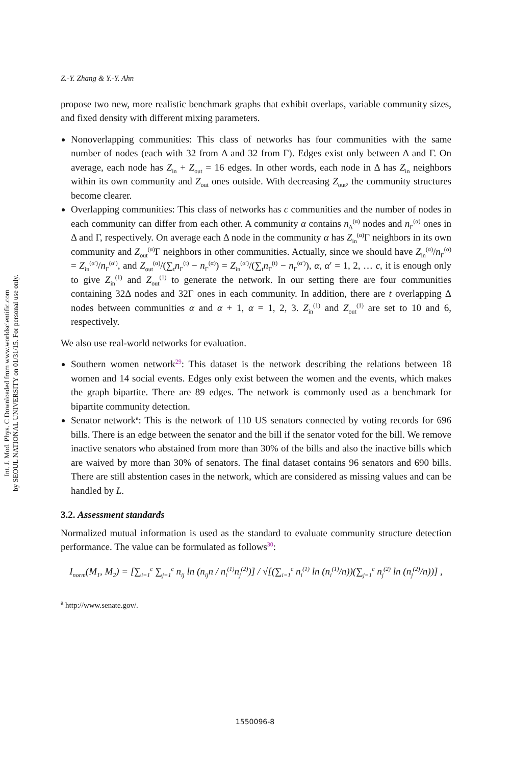Int. J. Mod. Phys. C Downloaded from www.worldscientific.com
by SEOUL NATIONAL UNIVERSITY on 01/31/15. For personal use only.
Z.-Y. Zhang & Y.-Y. Ahn
propose two new, more realistic benchmark graphs that exhibit overlaps, variable community sizes, and fixed density with different mixing parameters.
Nonoverlapping communities: This class of networks has four communities with the same number of nodes (each with 32 from Δ and 32 from Γ). Edges exist only between Δ and Γ. On average, each node has Z<sub>in</sub> + Z<sub>out</sub> = 16 edges. In other words, each node in Δ has Z<sub>in</sub> neighbors within its own community and Z<sub>out</sub> ones outside. With decreasing Z<sub>out</sub>, the community structures become clearer.
Overlapping communities: This class of networks has c communities and the number of nodes in each community can differ from each other. A community α contains n<sub>Δ</sub><sup>(α)</sup> nodes and n<sub>Γ</sub><sup>(α)</sup> ones in Δ and Γ, respectively. On average each Δ node in the community α has Z<sub>in</sub><sup>(α)</sup>Γ neighbors in its own community and Z<sub>out</sub><sup>(α)</sup>Γ neighbors in other communities. Actually, since we should have Z<sub>in</sub><sup>(α)</sup>/n<sub>Γ</sub><sup>(α)</sup> = Z<sub>in</sub><sup>(α′)</sup>/n<sub>Γ</sub><sup>(α′)</sup>, and Z<sub>out</sub><sup>(α)</sup>/(∑<sub>t</sub>n<sub>Γ</sub><sup>(t)</sup> − n<sub>Γ</sub><sup>(α)</sup>) = Z<sub>in</sub><sup>(α′)</sup>/(∑<sub>t</sub>n<sub>Γ</sub><sup>(t)</sup> − n<sub>Γ</sub><sup>(α′)</sup>), α, α′ = 1, 2, … c, it is enough only to give Z<sub>in</sub><sup>(1)</sup> and Z<sub>out</sub><sup>(1)</sup> to generate the network. In our setting there are four communities containing 32Δ nodes and 32Γ ones in each community. In addition, there are t overlapping Δ nodes between communities α and α + 1, α = 1, 2, 3. Z<sub>in</sub><sup>(1)</sup> and Z<sub>out</sub><sup>(1)</sup> are set to 10 and 6, respectively.
We also use real-world networks for evaluation.
Southern women network<sup>29</sup>: This dataset is the network describing the relations between 18 women and 14 social events. Edges only exist between the women and the events, which makes the graph bipartite. There are 89 edges. The network is commonly used as a benchmark for bipartite community detection.
Senator network<sup>a</sup>: This is the network of 110 US senators connected by voting records for 696 bills. There is an edge between the senator and the bill if the senator voted for the bill. We remove inactive senators who abstained from more than 30% of the bills and also the inactive bills which are waived by more than 30% of senators. The final dataset contains 96 senators and 690 bills. There are still abstention cases in the network, which are considered as missing values and can be handled by L.
3.2. Assessment standards
Normalized mutual information is used as the standard to evaluate community structure detection performance. The value can be formulated as follows<sup>30</sup>:
I<sub>norm</sub>(M<sub>1</sub>, M<sub>2</sub>) = [∑<sub>i=1</sub><sup>c</sup> ∑<sub>j=1</sub><sup>c</sup> n<sub>ij</sub> ln (n<sub>ij</sub>n / n<sub>i</sub><sup>(1)</sup>n<sub>j</sub><sup>(2)</sup>)] / √[(∑<sub>i=1</sub><sup>c</sup> n<sub>i</sub><sup>(1)</sup> ln (n<sub>i</sub><sup>(1)</sup>/n))(∑<sub>j=1</sub><sup>c</sup> n<sub>j</sub><sup>(2)</sup> ln (n<sub>j</sub><sup>(2)</sup>/n))] ,
<sup>a</sup> http://www.senate.gov/.
1550096-8